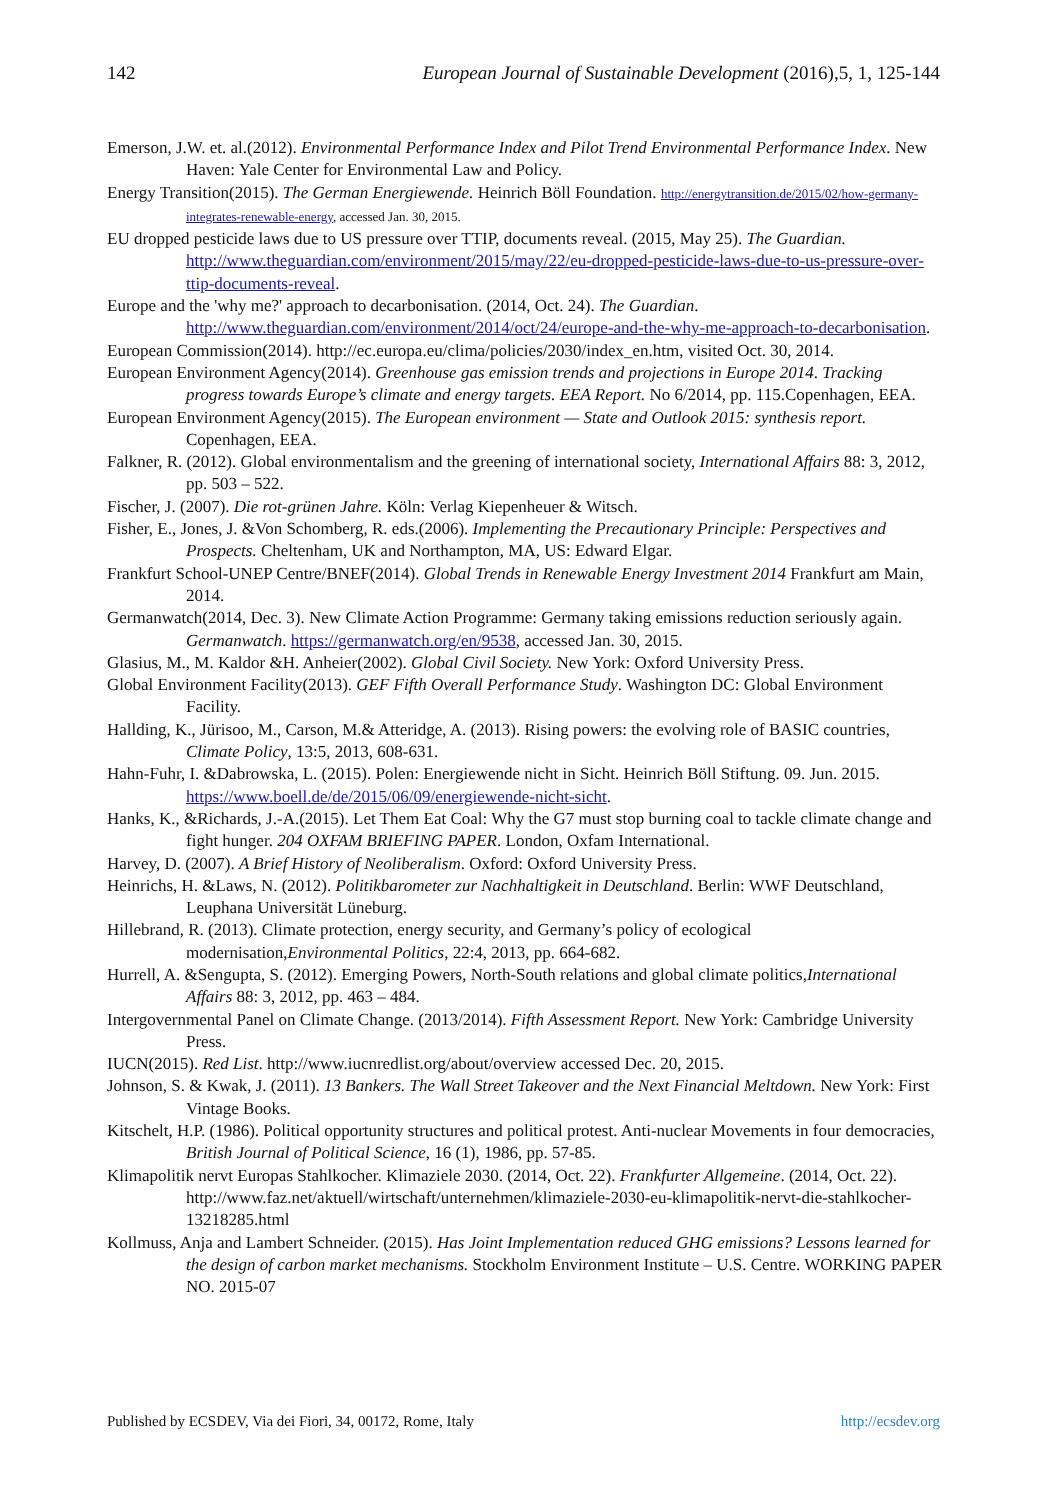142 European Journal of Sustainable Development (2016),5, 1, 125-144
Emerson, J.W. et. al.(2012). Environmental Performance Index and Pilot Trend Environmental Performance Index. New Haven: Yale Center for Environmental Law and Policy.
Energy Transition(2015). The German Energiewende. Heinrich Böll Foundation. http://energytransition.de/2015/02/how-germany-integrates-renewable-energy, accessed Jan. 30, 2015.
EU dropped pesticide laws due to US pressure over TTIP, documents reveal. (2015, May 25). The Guardian. http://www.theguardian.com/environment/2015/may/22/eu-dropped-pesticide-laws-due-to-us-pressure-over-ttip-documents-reveal.
Europe and the 'why me?' approach to decarbonisation. (2014, Oct. 24). The Guardian. http://www.theguardian.com/environment/2014/oct/24/europe-and-the-why-me-approach-to-decarbonisation.
European Commission(2014). http://ec.europa.eu/clima/policies/2030/index_en.htm, visited Oct. 30, 2014.
European Environment Agency(2014). Greenhouse gas emission trends and projections in Europe 2014. Tracking progress towards Europe’s climate and energy targets. EEA Report. No 6/2014, pp. 115.Copenhagen, EEA.
European Environment Agency(2015). The European environment — State and Outlook 2015: synthesis report. Copenhagen, EEA.
Falkner, R. (2012). Global environmentalism and the greening of international society, International Affairs 88: 3, 2012, pp. 503 – 522.
Fischer, J. (2007). Die rot-grünen Jahre. Köln: Verlag Kiepenheuer & Witsch.
Fisher, E., Jones, J. &Von Schomberg, R. eds.(2006). Implementing the Precautionary Principle: Perspectives and Prospects. Cheltenham, UK and Northampton, MA, US: Edward Elgar.
Frankfurt School-UNEP Centre/BNEF(2014). Global Trends in Renewable Energy Investment 2014 Frankfurt am Main, 2014.
Germanwatch(2014, Dec. 3). New Climate Action Programme: Germany taking emissions reduction seriously again. Germanwatch. https://germanwatch.org/en/9538, accessed Jan. 30, 2015.
Glasius, M., M. Kaldor &H. Anheier(2002). Global Civil Society. New York: Oxford University Press.
Global Environment Facility(2013). GEF Fifth Overall Performance Study. Washington DC: Global Environment Facility.
Hallding, K., Jürisoo, M., Carson, M.& Atteridge, A. (2013). Rising powers: the evolving role of BASIC countries, Climate Policy, 13:5, 2013, 608-631.
Hahn-Fuhr, I. &Dabrowska, L. (2015). Polen: Energiewende nicht in Sicht. Heinrich Böll Stiftung. 09. Jun. 2015. https://www.boell.de/de/2015/06/09/energiewende-nicht-sicht.
Hanks, K., &Richards, J.-A.(2015). Let Them Eat Coal: Why the G7 must stop burning coal to tackle climate change and fight hunger. 204 OXFAM BRIEFING PAPER. London, Oxfam International.
Harvey, D. (2007). A Brief History of Neoliberalism. Oxford: Oxford University Press.
Heinrichs, H. &Laws, N. (2012). Politikbarometer zur Nachhaltigkeit in Deutschland. Berlin: WWF Deutschland, Leuphana Universität Lüneburg.
Hillebrand, R. (2013). Climate protection, energy security, and Germany’s policy of ecological modernisation,Environmental Politics, 22:4, 2013, pp. 664-682.
Hurrell, A. &Sengupta, S. (2012). Emerging Powers, North-South relations and global climate politics,International Affairs 88: 3, 2012, pp. 463 – 484.
Intergovernmental Panel on Climate Change. (2013/2014). Fifth Assessment Report. New York: Cambridge University Press.
IUCN(2015). Red List. http://www.iucnredlist.org/about/overview accessed Dec. 20, 2015.
Johnson, S. & Kwak, J. (2011). 13 Bankers. The Wall Street Takeover and the Next Financial Meltdown. New York: First Vintage Books.
Kitschelt, H.P. (1986). Political opportunity structures and political protest. Anti-nuclear Movements in four democracies, British Journal of Political Science, 16 (1), 1986, pp. 57-85.
Klimapolitik nervt Europas Stahlkocher. Klimaziele 2030. (2014, Oct. 22). Frankfurter Allgemeine. (2014, Oct. 22). http://www.faz.net/aktuell/wirtschaft/unternehmen/klimaziele-2030-eu-klimapolitik-nervt-die-stahlkocher-13218285.html
Kollmuss, Anja and Lambert Schneider. (2015). Has Joint Implementation reduced GHG emissions? Lessons learned for the design of carbon market mechanisms. Stockholm Environment Institute – U.S. Centre. WORKING PAPER NO. 2015-07
Published by ECSDEV, Via dei Fiori, 34, 00172, Rome, Italy http://ecsdev.org